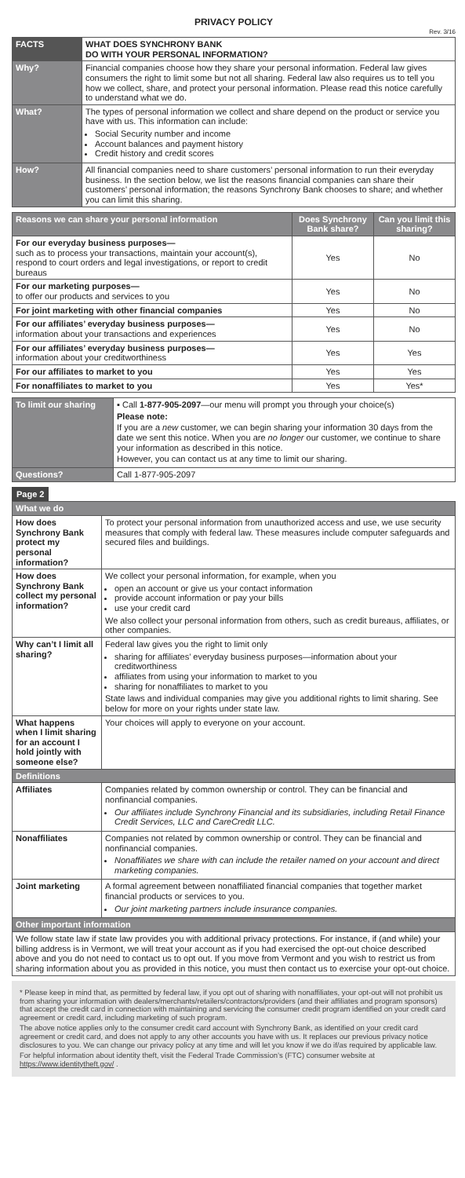PRIVACY POLICY
Rev. 3/16
| FACTS | WHAT DOES SYNCHRONY BANK DO WITH YOUR PERSONAL INFORMATION? |
| Why? | Financial companies choose how they share your personal information. Federal law gives consumers the right to limit some but not all sharing. Federal law also requires us to tell you how we collect, share, and protect your personal information. Please read this notice carefully to understand what we do. |
| What? | The types of personal information we collect and share depend on the product or service you have with us. This information can include: Social Security number and income Account balances and payment history Credit history and credit scores |
| How? | All financial companies need to share customers’ personal information to run their everyday business. In the section below, we list the reasons financial companies can share their customers’ personal information; the reasons Synchrony Bank chooses to share; and whether you can limit this sharing. |
| Reasons we can share your personal information | Does Synchrony Bank share? | Can you limit this sharing? |
| --- | --- | --- |
| For our everyday business purposes— such as to process your transactions, maintain your account(s), respond to court orders and legal investigations, or report to credit bureaus | Yes | No |
| For our marketing purposes— to offer our products and services to you | Yes | No |
| For joint marketing with other financial companies | Yes | No |
| For our affiliates’ everyday business purposes— information about your transactions and experiences | Yes | No |
| For our affiliates’ everyday business purposes— information about your creditworthiness | Yes | Yes |
| For our affiliates to market to you | Yes | Yes |
| For nonaffiliates to market to you | Yes | Yes* |
| To limit our sharing | ▪ Call 1-877-905-2097 —our menu will prompt you through your choice(s) Please note: If you are a new customer, we can begin sharing your information 30 days from the date we sent this notice. When you are no longer our customer, we continue to share your information as described in this notice. However, you can contact us at any time to limit our sharing. |
| Questions? | Call 1-877-905-2097 |
Page 2
| What we do | |
| How does Synchrony Bank protect my personal information? | To protect your personal information from unauthorized access and use, we use security measures that comply with federal law. These measures include computer safeguards and secured files and buildings. |
| How does Synchrony Bank collect my personal information? | We collect your personal information, for example, when you open an account or give us your contact information provide account information or pay your bills use your credit card We also collect your personal information from others, such as credit bureaus, affiliates, or other companies. |
| Why can’t I limit all sharing? | Federal law gives you the right to limit only sharing for affiliates’ everyday business purposes—information about your creditworthiness affiliates from using your information to market to you sharing for nonaffiliates to market to you State laws and individual companies may give you additional rights to limit sharing. See below for more on your rights under state law. |
| What happens when I limit sharing for an account I hold jointly with someone else? | Your choices will apply to everyone on your account. |
| Definitions | |
| Affiliates | Companies related by common ownership or control. They can be financial and nonfinancial companies. Our affiliates include Synchrony Financial and its subsidiaries, including Retail Finance Credit Services, LLC and CareCredit LLC. |
| Nonaffiliates | Companies not related by common ownership or control. They can be financial and nonfinancial companies. Nonaffiliates we share with can include the retailer named on your account and direct marketing companies. |
| Joint marketing | A formal agreement between nonaffiliated financial companies that together market financial products or services to you. Our joint marketing partners include insurance companies. |
| Other important information | |
| We follow state law if state law provides you with additional privacy protections. For instance, if (and while) your billing address is in Vermont, we will treat your account as if you had exercised the opt-out choice described above and you do not need to contact us to opt out. If you move from Vermont and you wish to restrict us from sharing information about you as provided in this notice, you must then contact us to exercise your opt-out choice. | |
* Please keep in mind that, as permitted by federal law, if you opt out of sharing with nonaffiliates, your opt-out will not prohibit us from sharing your information with dealers/merchants/retailers/contractors/providers (and their affiliates and program sponsors) that accept the credit card in connection with maintaining and servicing the consumer credit program identified on your credit card agreement or credit card, including marketing of such program.
The above notice applies only to the consumer credit card account with Synchrony Bank, as identified on your credit card agreement or credit card, and does not apply to any other accounts you have with us. It replaces our previous privacy notice disclosures to you. We can change our privacy policy at any time and will let you know if we do if/as required by applicable law.
For helpful information about identity theft, visit the Federal Trade Commission’s (FTC) consumer website at https://www.identitytheft.gov/ .